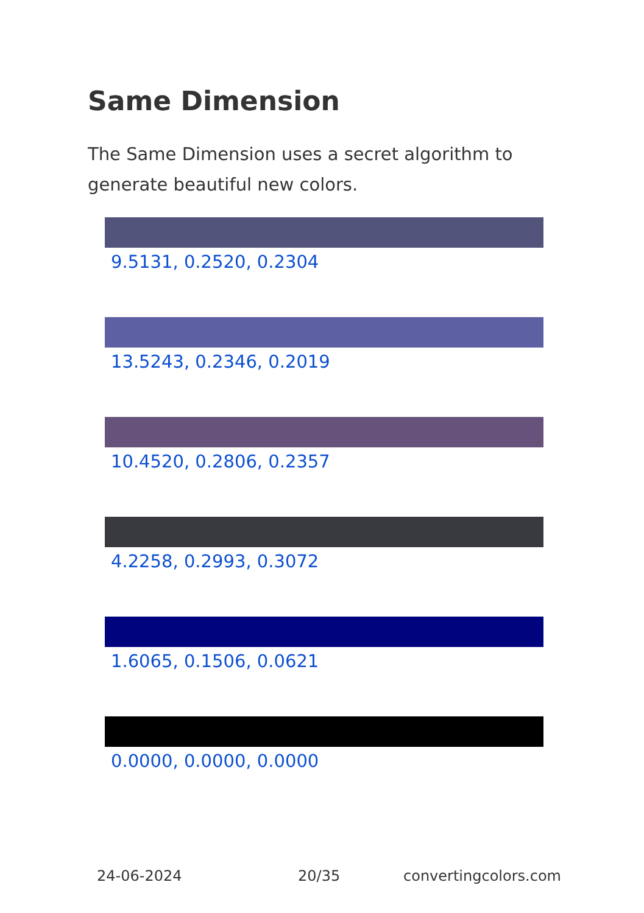Same Dimension
The Same Dimension uses a secret algorithm to generate beautiful new colors.
9.5131, 0.2520, 0.2304
13.5243, 0.2346, 0.2019
10.4520, 0.2806, 0.2357
4.2258, 0.2993, 0.3072
1.6065, 0.1506, 0.0621
0.0000, 0.0000, 0.0000
24-06-2024 20/35 convertingcolors.com